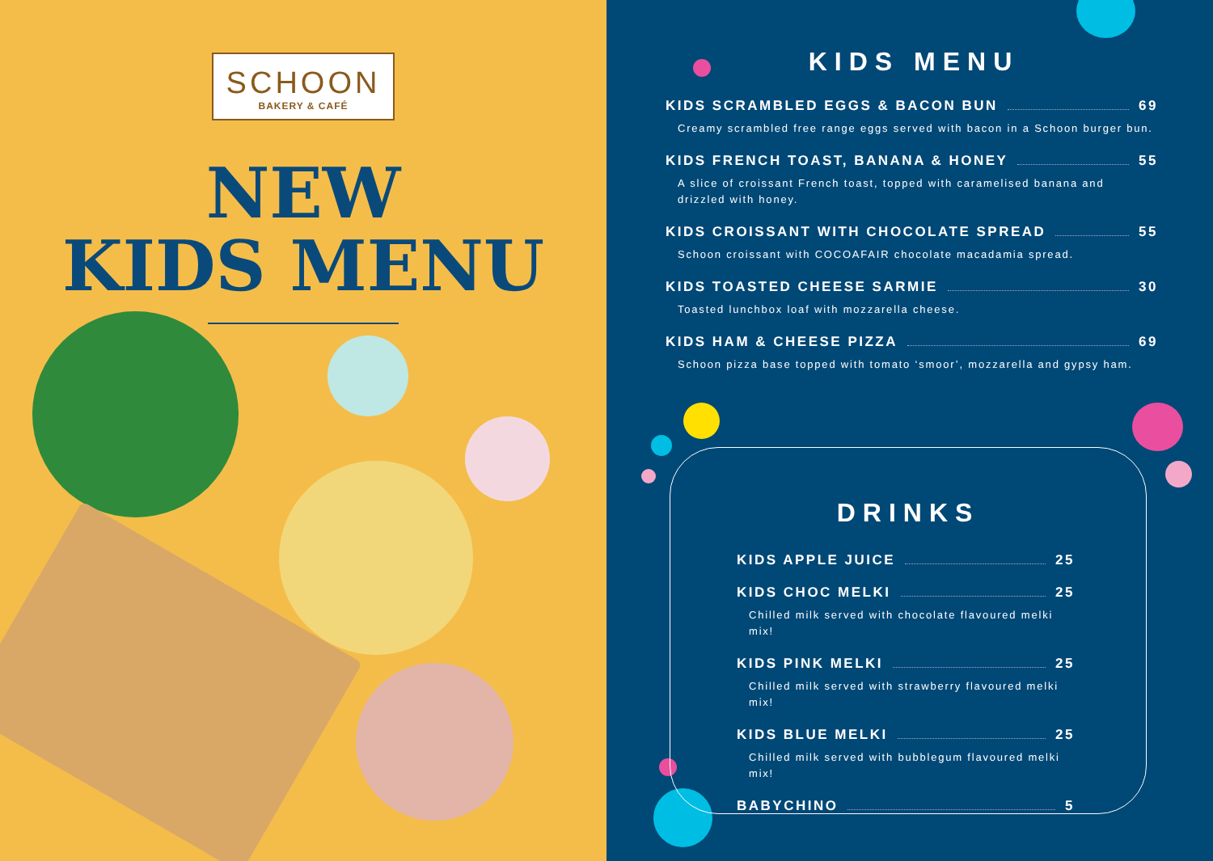SCHOON
BAKERY & CAFÉ
NEW
KIDS MENU
KIDS MENU
KIDS SCRAMBLED EGGS & BACON BUN 69
Creamy scrambled free range eggs served with bacon in a Schoon burger bun.
KIDS FRENCH TOAST, BANANA & HONEY 55
A slice of croissant French toast, topped with caramelised banana and
drizzled with honey.
KIDS CROISSANT WITH CHOCOLATE SPREAD 55
Schoon croissant with COCOAFAIR chocolate macadamia spread.
KIDS TOASTED CHEESE SARMIE 30
Toasted lunchbox loaf with mozzarella cheese.
KIDS HAM & CHEESE PIZZA 69
Schoon pizza base topped with tomato ‘smoor’, mozzarella and gypsy ham.
DRINKS
KIDS APPLE JUICE 25
KIDS CHOC MELKI 25
Chilled milk served with chocolate flavoured melki mix!
KIDS PINK MELKI 25
Chilled milk served with strawberry flavoured melki mix!
KIDS BLUE MELKI 25
Chilled milk served with bubblegum flavoured melki mix!
BABYCHINO 5